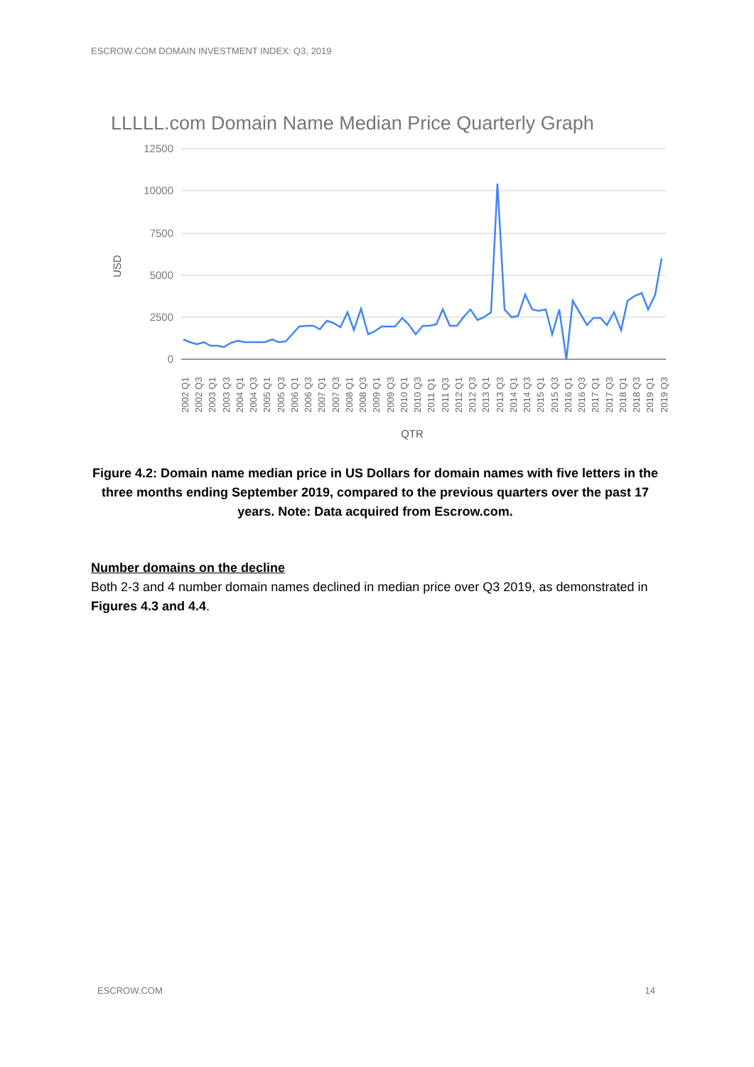ESCROW.COM DOMAIN INVESTMENT INDEX: Q3, 2019
LLLLL.com Domain Name Median Price Quarterly Graph
12500
10000
7500
5000
2500
0
USD
2002 Q1
2002 Q3
2003 Q1
2003 Q3
2004 Q1
2004 Q3
2005 Q1
2005 Q3
2006 Q1
2006 Q3
2007 Q1
2007 Q3
2008 Q1
2008 Q3
2009 Q1
2009 Q3
2010 Q1
2010 Q3
2011 Q1
2011 Q3
2012 Q1
2012 Q3
2013 Q1
2013 Q3
2014 Q1
2014 Q3
2015 Q1
2015 Q3
2016 Q1
2016 Q3
2017 Q1
2017 Q3
2018 Q1
2018 Q3
2019 Q1
2019 Q3
QTR
Figure 4.2: Domain name median price in US Dollars for domain names with five letters in the three months ending September 2019, compared to the previous quarters over the past 17 years. Note: Data acquired from Escrow.com.
Number domains on the decline
Both 2-3 and 4 number domain names declined in median price over Q3 2019, as demonstrated in Figures 4.3 and 4.4.
ESCROW.COM 14